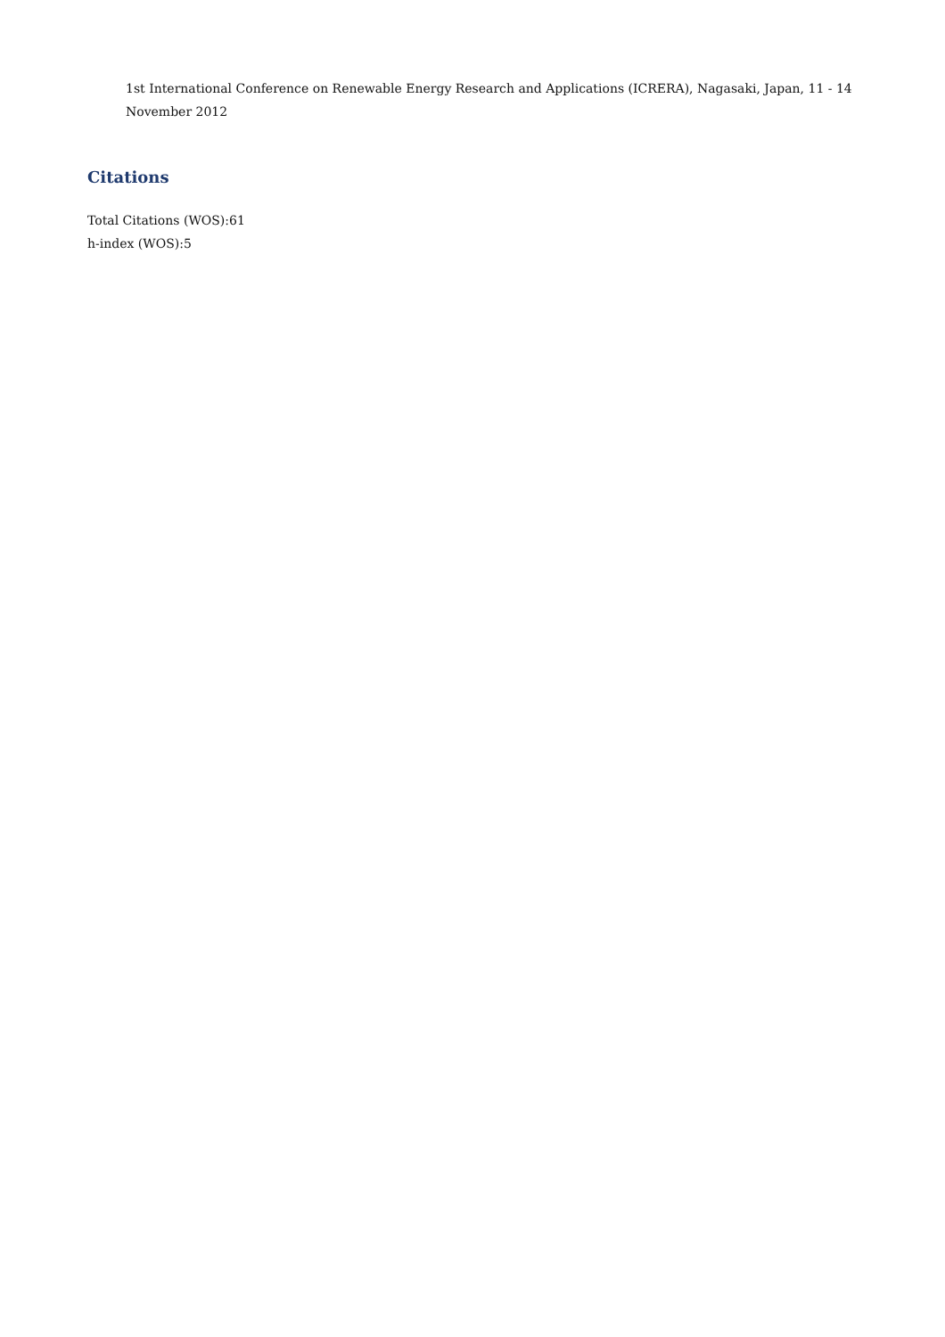1st International Conference on Renewable Energy Research and Applications (ICRERA), Nagasaki, Japan, 11 - 14 November 2012
Citations
Total Citations (WOS):61
h-index (WOS):5